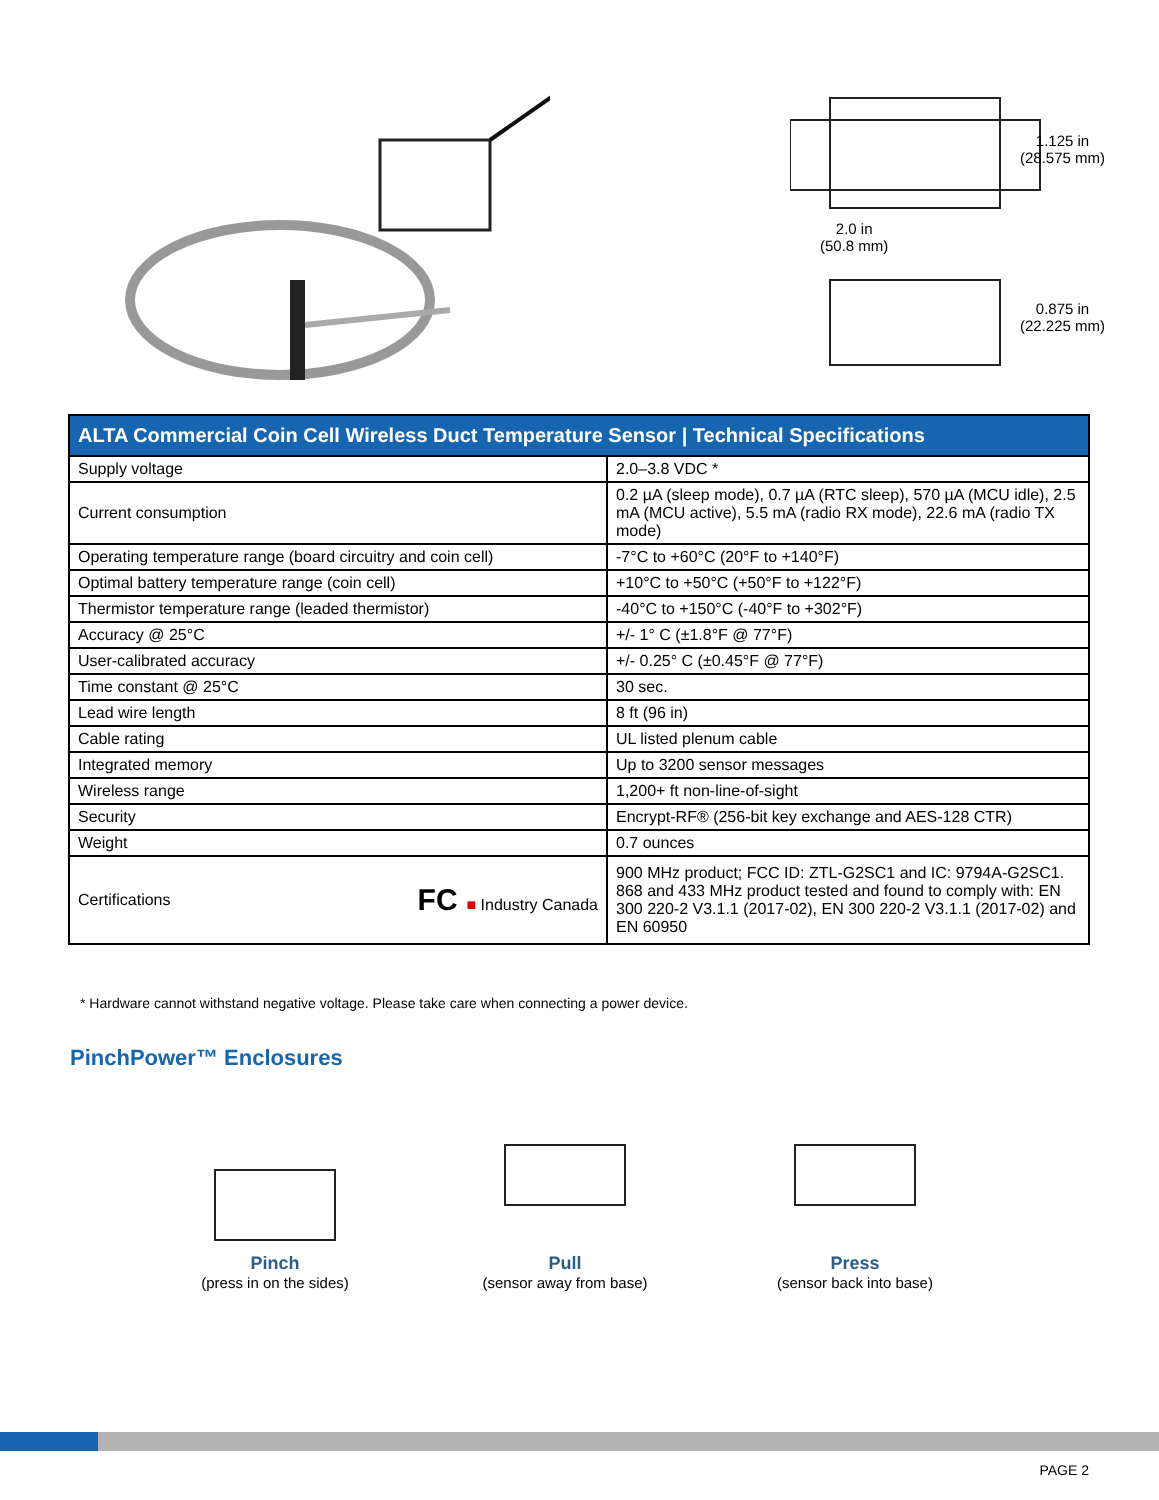1.125 in
(28.575 mm)
2.0 in
(50.8 mm)
0.875 in
(22.225 mm)
| ALTA Commercial Coin Cell Wireless Duct Temperature Sensor / Technical Specifications | |
| --- | --- |
| Supply voltage | 2.0–3.8 VDC * |
| Current consumption | 0.2 µA (sleep mode), 0.7 µA (RTC sleep), 570 µA (MCU idle), 2.5 mA (MCU active), 5.5 mA (radio RX mode), 22.6 mA (radio TX mode) |
| Operating temperature range (board circuitry and coin cell) | -7°C to +60°C (20°F to +140°F) |
| Optimal battery temperature range (coin cell) | +10°C to +50°C (+50°F to +122°F) |
| Thermistor temperature range (leaded thermistor) | -40°C to +150°C (-40°F to +302°F) |
| Accuracy @ 25°C | +/- 1° C (±1.8°F @ 77°F) |
| User-calibrated accuracy | +/- 0.25° C (±0.45°F @ 77°F) |
| Time constant @ 25°C | 30 sec. |
| Lead wire length | 8 ft (96 in) |
| Cable rating | UL listed plenum cable |
| Integrated memory | Up to 3200 sensor messages |
| Wireless range | 1,200+ ft non-line-of-sight |
| Security | Encrypt-RF® (256-bit key exchange and AES-128 CTR) |
| Weight | 0.7 ounces |
| Certifications FC ■ Industry Canada | 900 MHz product; FCC ID: ZTL-G2SC1 and IC: 9794A-G2SC1. 868 and 433 MHz product tested and found to comply with: EN 300 220-2 V3.1.1 (2017-02), EN 300 220-2 V3.1.1 (2017-02) and EN 60950 |
* Hardware cannot withstand negative voltage. Please take care when connecting a power device.
PinchPower™ Enclosures
Pinch
(press in on the sides)
Pull
(sensor away from base)
Press
(sensor back into base)
PAGE 2